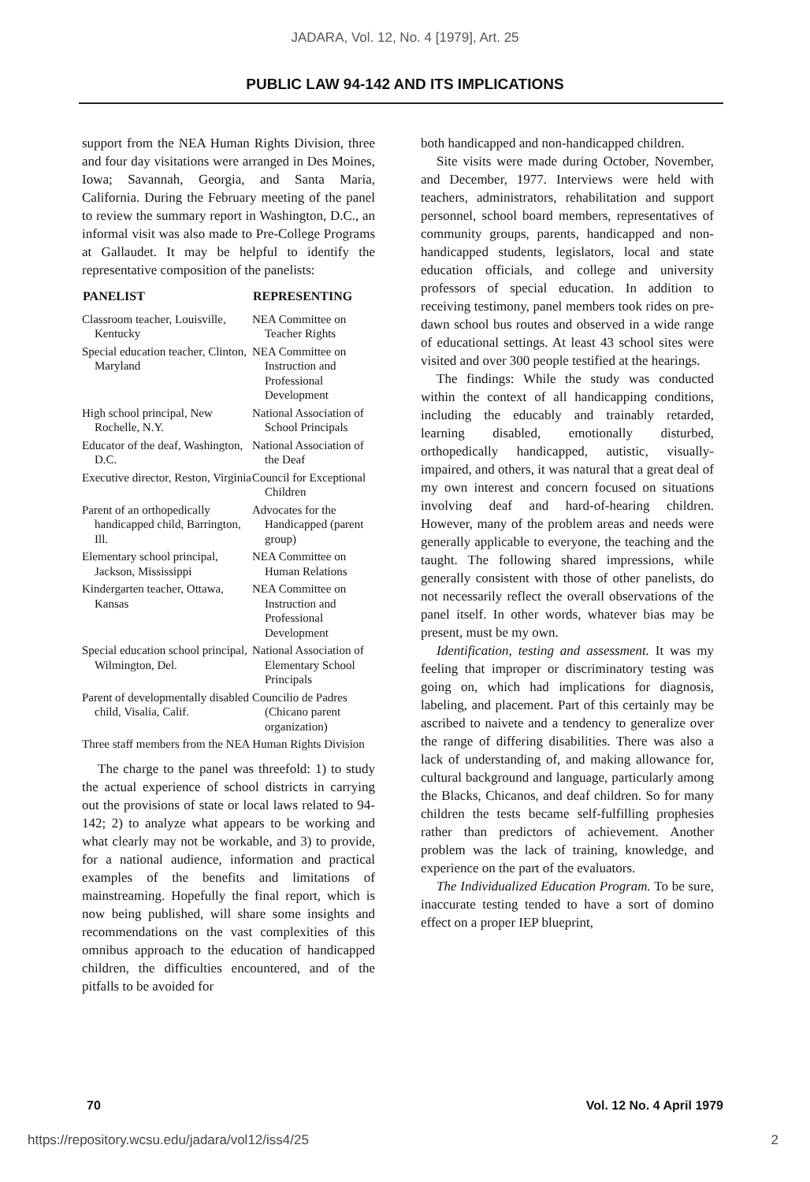JADARA, Vol. 12, No. 4 [1979], Art. 25
PUBLIC LAW 94-142 AND ITS IMPLICATIONS
support from the NEA Human Rights Division, three and four day visitations were arranged in Des Moines, Iowa; Savannah, Georgia, and Santa Maria, California. During the February meeting of the panel to review the summary report in Washington, D.C., an informal visit was also made to Pre-College Programs at Gallaudet. It may be helpful to identify the representative composition of the panelists:
| PANELIST | REPRESENTING |
| --- | --- |
| Classroom teacher, Louisville, Kentucky | NEA Committee on Teacher Rights |
| Special education teacher, Clinton, Maryland | NEA Committee on Instruction and Professional Development |
| High school principal, New Rochelle, N.Y. | National Association of School Principals |
| Educator of the deaf, Washington, D.C. | National Association of the Deaf |
| Executive director, Reston, Virginia | Council for Exceptional Children |
| Parent of an orthopedically handicapped child, Barrington, Ill. | Advocates for the Handicapped (parent group) |
| Elementary school principal, Jackson, Mississippi | NEA Committee on Human Relations |
| Kindergarten teacher, Ottawa, Kansas | NEA Committee on Instruction and Professional Development |
| Special education school principal, Wilmington, Del. | National Association of Elementary School Principals |
| Parent of developmentally disabled child, Visalia, Calif. | Councilio de Padres (Chicano parent organization) |
| Three staff members from the NEA Human Rights Division | |
The charge to the panel was threefold: 1) to study the actual experience of school districts in carrying out the provisions of state or local laws related to 94-142; 2) to analyze what appears to be working and what clearly may not be workable, and 3) to provide, for a national audience, information and practical examples of the benefits and limitations of mainstreaming. Hopefully the final report, which is now being published, will share some insights and recommendations on the vast complexities of this omnibus approach to the education of handicapped children, the difficulties encountered, and of the pitfalls to be avoided for
both handicapped and non-handicapped children.
Site visits were made during October, November, and December, 1977. Interviews were held with teachers, administrators, rehabilitation and support personnel, school board members, representatives of community groups, parents, handicapped and non-handicapped students, legislators, local and state education officials, and college and university professors of special education. In addition to receiving testimony, panel members took rides on pre-dawn school bus routes and observed in a wide range of educational settings. At least 43 school sites were visited and over 300 people testified at the hearings.
The findings: While the study was conducted within the context of all handicapping conditions, including the educably and trainably retarded, learning disabled, emotionally disturbed, orthopedically handicapped, autistic, visually-impaired, and others, it was natural that a great deal of my own interest and concern focused on situations involving deaf and hard-of-hearing children. However, many of the problem areas and needs were generally applicable to everyone, the teaching and the taught. The following shared impressions, while generally consistent with those of other panelists, do not necessarily reflect the overall observations of the panel itself. In other words, whatever bias may be present, must be my own.
Identification, testing and assessment. It was my feeling that improper or discriminatory testing was going on, which had implications for diagnosis, labeling, and placement. Part of this certainly may be ascribed to naivete and a tendency to generalize over the range of differing disabilities. There was also a lack of understanding of, and making allowance for, cultural background and language, particularly among the Blacks, Chicanos, and deaf children. So for many children the tests became self-fulfilling prophesies rather than predictors of achievement. Another problem was the lack of training, knowledge, and experience on the part of the evaluators.
The Individualized Education Program. To be sure, inaccurate testing tended to have a sort of domino effect on a proper IEP blueprint,
70 Vol. 12 No. 4 April 1979
https://repository.wcsu.edu/jadara/vol12/iss4/25 2